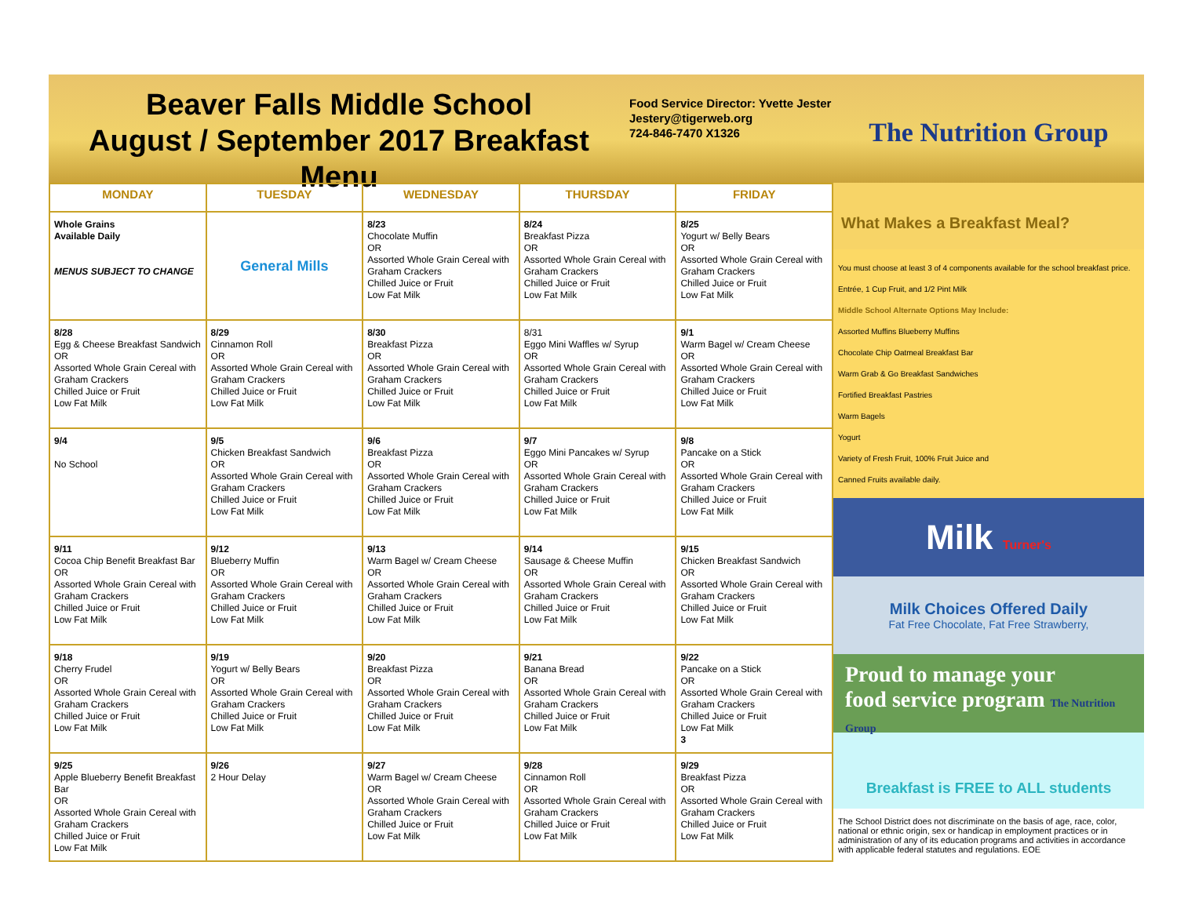Beaver Falls Middle School
August / September 2017 Breakfast Menu
Food Service Director: Yvette Jester
Jestery@tigerweb.org
724-846-7470 X1326
The Nutrition Group
| MONDAY | TUESDAY | WEDNESDAY | THURSDAY | FRIDAY |
| --- | --- | --- | --- | --- |
| Whole Grains Available Daily MENUS SUBJECT TO CHANGE | General Mills | 8/23 Chocolate Muffin OR Assorted Whole Grain Cereal with Graham Crackers Chilled Juice or Fruit Low Fat Milk | 8/24 Breakfast Pizza OR Assorted Whole Grain Cereal with Graham Crackers Chilled Juice or Fruit Low Fat Milk | 8/25 Yogurt w/ Belly Bears OR Assorted Whole Grain Cereal with Graham Crackers Chilled Juice or Fruit Low Fat Milk |
| 8/28 Egg & Cheese Breakfast Sandwich OR Assorted Whole Grain Cereal with Graham Crackers Chilled Juice or Fruit Low Fat Milk | 8/29 Cinnamon Roll OR Assorted Whole Grain Cereal with Graham Crackers Chilled Juice or Fruit Low Fat Milk | 8/30 Breakfast Pizza OR Assorted Whole Grain Cereal with Graham Crackers Chilled Juice or Fruit Low Fat Milk | 8/31 Eggo Mini Waffles w/ Syrup OR Assorted Whole Grain Cereal with Graham Crackers Chilled Juice or Fruit Low Fat Milk | 9/1 Warm Bagel w/ Cream Cheese OR Assorted Whole Grain Cereal with Graham Crackers Chilled Juice or Fruit Low Fat Milk |
| 9/4 No School | 9/5 Chicken Breakfast Sandwich OR Assorted Whole Grain Cereal with Graham Crackers Chilled Juice or Fruit Low Fat Milk | 9/6 Breakfast Pizza OR Assorted Whole Grain Cereal with Graham Crackers Chilled Juice or Fruit Low Fat Milk | 9/7 Eggo Mini Pancakes w/ Syrup OR Assorted Whole Grain Cereal with Graham Crackers Chilled Juice or Fruit Low Fat Milk | 9/8 Pancake on a Stick OR Assorted Whole Grain Cereal with Graham Crackers Chilled Juice or Fruit Low Fat Milk |
| 9/11 Cocoa Chip Benefit Breakfast Bar OR Assorted Whole Grain Cereal with Graham Crackers Chilled Juice or Fruit Low Fat Milk | 9/12 Blueberry Muffin OR Assorted Whole Grain Cereal with Graham Crackers Chilled Juice or Fruit Low Fat Milk | 9/13 Warm Bagel w/ Cream Cheese OR Assorted Whole Grain Cereal with Graham Crackers Chilled Juice or Fruit Low Fat Milk | 9/14 Sausage & Cheese Muffin OR Assorted Whole Grain Cereal with Graham Crackers Chilled Juice or Fruit Low Fat Milk | 9/15 Chicken Breakfast Sandwich OR Assorted Whole Grain Cereal with Graham Crackers Chilled Juice or Fruit Low Fat Milk |
| 9/18 Cherry Frudel OR Assorted Whole Grain Cereal with Graham Crackers Chilled Juice or Fruit Low Fat Milk | 9/19 Yogurt w/ Belly Bears OR Assorted Whole Grain Cereal with Graham Crackers Chilled Juice or Fruit Low Fat Milk | 9/20 Breakfast Pizza OR Assorted Whole Grain Cereal with Graham Crackers Chilled Juice or Fruit Low Fat Milk | 9/21 Banana Bread OR Assorted Whole Grain Cereal with Graham Crackers Chilled Juice or Fruit Low Fat Milk | 9/22 Pancake on a Stick OR Assorted Whole Grain Cereal with Graham Crackers Chilled Juice or Fruit Low Fat Milk 3 |
| 9/25 Apple Blueberry Benefit Breakfast Bar OR Assorted Whole Grain Cereal with Graham Crackers Chilled Juice or Fruit Low Fat Milk | 9/26 2 Hour Delay | 9/27 Warm Bagel w/ Cream Cheese OR Assorted Whole Grain Cereal with Graham Crackers Chilled Juice or Fruit Low Fat Milk | 9/28 Cinnamon Roll OR Assorted Whole Grain Cereal with Graham Crackers Chilled Juice or Fruit Low Fat Milk | 9/29 Breakfast Pizza OR Assorted Whole Grain Cereal with Graham Crackers Chilled Juice or Fruit Low Fat Milk |
What Makes a Breakfast Meal?
You must choose at least 3 of 4 components available for the school breakfast price.
Entrée, 1 Cup Fruit, and 1/2 Pint Milk
Middle School Alternate Options May Include:
Assorted Muffins Blueberry Muffins
Chocolate Chip Oatmeal Breakfast Bar
Warm Grab & Go Breakfast Sandwiches
Fortified Breakfast Pastries
Warm Bagels
Yogurt
Variety of Fresh Fruit, 100% Fruit Juice and
Canned Fruits available daily.
Milk Turner's
Milk Choices Offered Daily
Fat Free Chocolate, Fat Free Strawberry,
Proud to manage your
food service program The Nutrition Group
Breakfast is FREE to ALL students
The School District does not discriminate on the basis of age, race, color, national or ethnic origin, sex or handicap in employment practices or in administration of any of its education programs and activities in accordance with applicable federal statutes and regulations. EOE